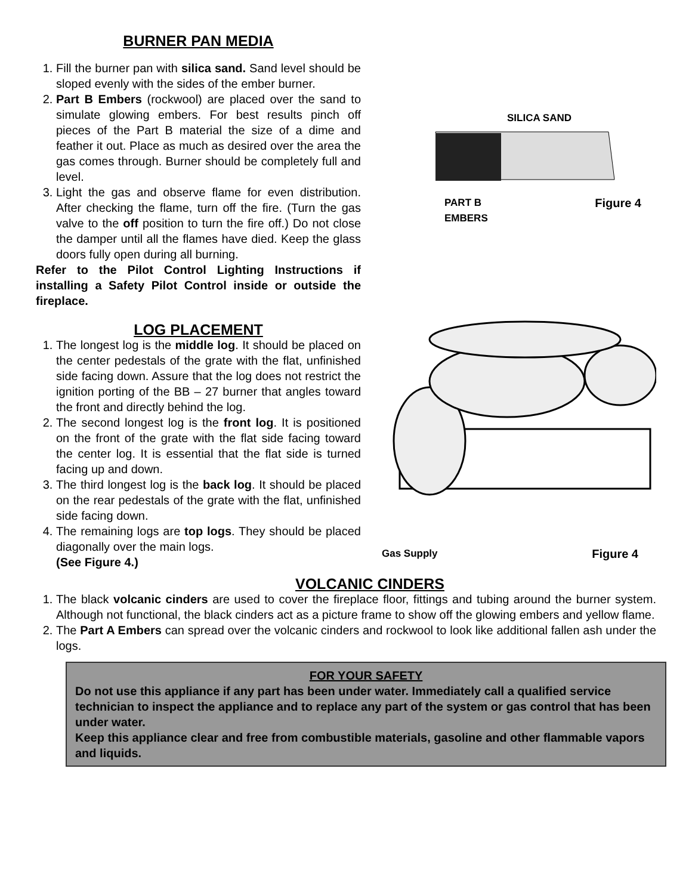BURNER PAN MEDIA
1. Fill the burner pan with silica sand. Sand level should be sloped evenly with the sides of the ember burner.
2. Part B Embers (rockwool) are placed over the sand to simulate glowing embers. For best results pinch off pieces of the Part B material the size of a dime and feather it out. Place as much as desired over the area the gas comes through. Burner should be completely full and level.
3. Light the gas and observe flame for even distribution. After checking the flame, turn off the fire. (Turn the gas valve to the off position to turn the fire off.) Do not close the damper until all the flames have died. Keep the glass doors fully open during all burning.
Refer to the Pilot Control Lighting Instructions if installing a Safety Pilot Control inside or outside the fireplace.
LOG PLACEMENT
1. The longest log is the middle log. It should be placed on the center pedestals of the grate with the flat, unfinished side facing down. Assure that the log does not restrict the ignition porting of the BB – 27 burner that angles toward the front and directly behind the log.
2. The second longest log is the front log. It is positioned on the front of the grate with the flat side facing toward the center log. It is essential that the flat side is turned facing up and down.
3. The third longest log is the back log. It should be placed on the rear pedestals of the grate with the flat, unfinished side facing down.
4. The remaining logs are top logs. They should be placed diagonally over the main logs.
(See Figure 4.)
SILICA SAND
PART B
EMBERS Figure 4
Gas Supply Figure 4
VOLCANIC CINDERS
1. The black volcanic cinders are used to cover the fireplace floor, fittings and tubing around the burner system. Although not functional, the black cinders act as a picture frame to show off the glowing embers and yellow flame.
2. The Part A Embers can spread over the volcanic cinders and rockwool to look like additional fallen ash under the logs.
FOR YOUR SAFETY
Do not use this appliance if any part has been under water. Immediately call a qualified service technician to inspect the appliance and to replace any part of the system or gas control that has been under water.
Keep this appliance clear and free from combustible materials, gasoline and other flammable vapors and liquids.